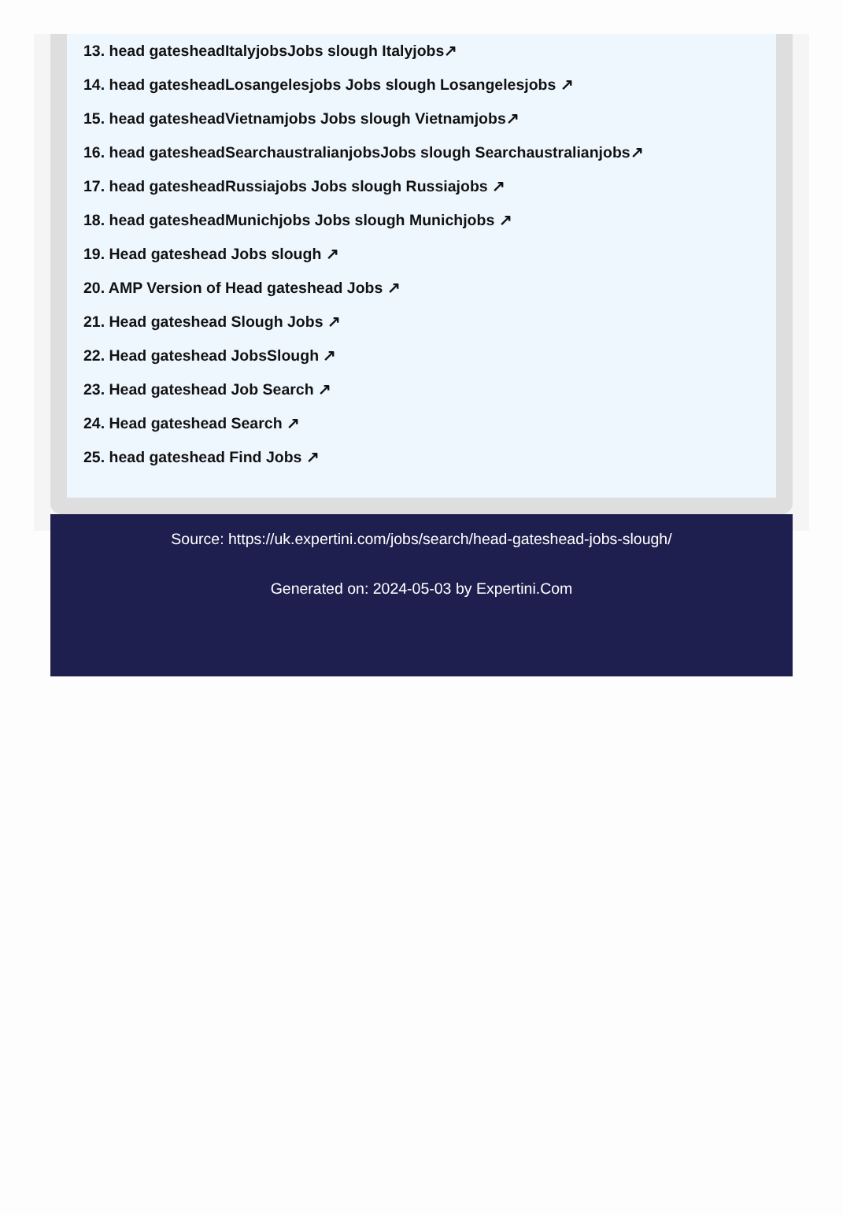13. head gatesheadItalyjobsJobs slough Italyjobs↗
14. head gatesheadLosangelesjobs Jobs slough Losangelesjobs ↗
15. head gatesheadVietnamjobs Jobs slough Vietnamjobs↗
16. head gatesheadSearchaustralianjobsJobs slough Searchaustralianjobs↗
17. head gatesheadRussiajobs Jobs slough Russiajobs ↗
18. head gatesheadMunichjobs Jobs slough Munichjobs ↗
19. Head gateshead Jobs slough ↗
20. AMP Version of Head gateshead Jobs ↗
21. Head gateshead Slough Jobs ↗
22. Head gateshead JobsSlough ↗
23. Head gateshead Job Search ↗
24. Head gateshead Search ↗
25. head gateshead Find Jobs ↗
Source: https://uk.expertini.com/jobs/search/head-gateshead-jobs-slough/
Generated on: 2024-05-03 by Expertini.Com